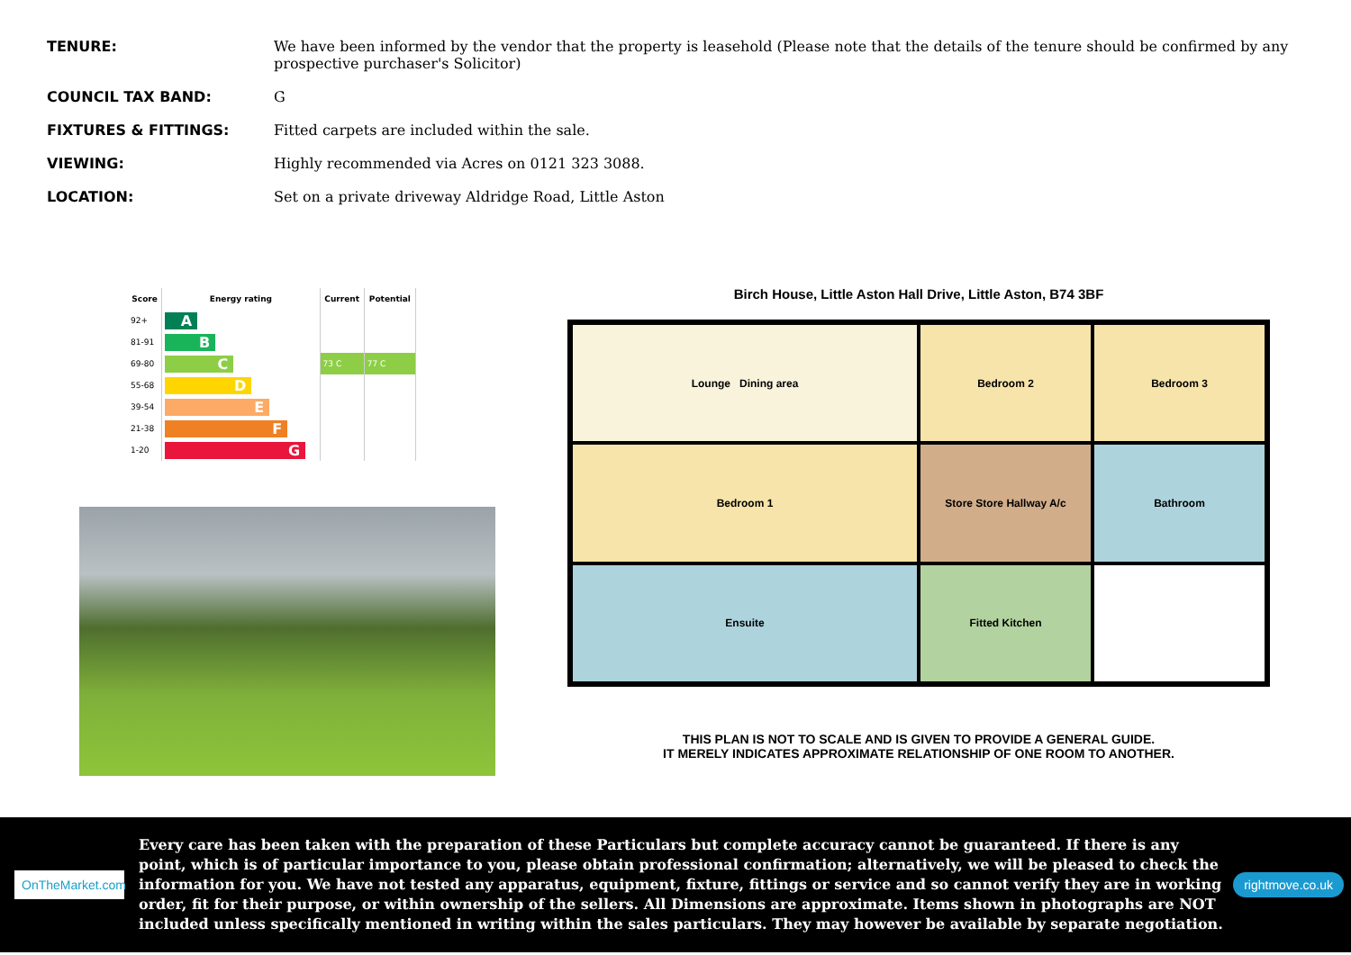TENURE: We have been informed by the vendor that the property is leasehold (Please note that the details of the tenure should be confirmed by any prospective purchaser's Solicitor)
COUNCIL TAX BAND: G
FIXTURES & FITTINGS: Fitted carpets are included within the sale.
VIEWING: Highly recommended via Acres on 0121 323 3088.
LOCATION: Set on a private driveway Aldridge Road, Little Aston
| Score | Energy rating | Current | Potential |
| --- | --- | --- | --- |
| 92+ | A | | |
| 81-91 | B | | |
| 69-80 | C | 73 C | 77 C |
| 55-68 | D | | |
| 39-54 | E | | |
| 21-38 | F | | |
| 1-20 | G | | |
Birch House, Little Aston Hall Drive, Little Aston, B74 3BF
Lounge Dining area
Bedroom 2
Bedroom 3
Bedroom 1
Store Store Hallway A/c
Bathroom
Ensuite
Fitted Kitchen
THIS PLAN IS NOT TO SCALE AND IS GIVEN TO PROVIDE A GENERAL GUIDE.
IT MERELY INDICATES APPROXIMATE RELATIONSHIP OF ONE ROOM TO ANOTHER.
OnTheMarket.com
Every care has been taken with the preparation of these Particulars but complete accuracy cannot be guaranteed. If there is any point, which is of particular importance to you, please obtain professional confirmation; alternatively, we will be pleased to check the information for you. We have not tested any apparatus, equipment, fixture, fittings or service and so cannot verify they are in working order, fit for their purpose, or within ownership of the sellers. All Dimensions are approximate. Items shown in photographs are NOT included unless specifically mentioned in writing within the sales particulars. They may however be available by separate negotiation.
rightmove.co.uk